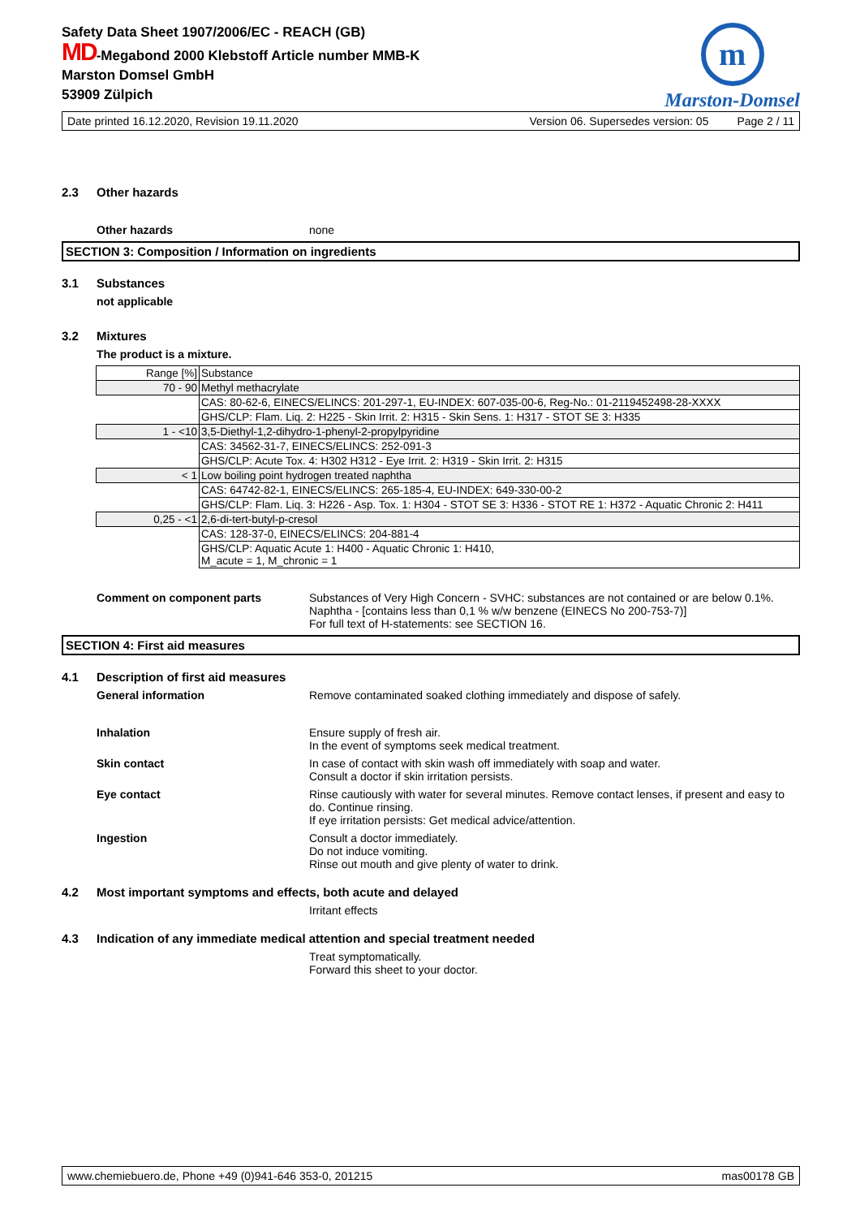Safety Data Sheet 1907/2006/EC - REACH (GB)
MD-Megabond 2000 Klebstoff Article number MMB-K
Marston Domsel GmbH
53909 Zülpich
m
Marston-Domsel
Date printed 16.12.2020, Revision 19.11.2020 Version 06. Supersedes version: 05 Page 2 / 11
2.3 Other hazards
Other hazards none
SECTION 3: Composition / Information on ingredients
3.1 Substances
not applicable
3.2 Mixtures
The product is a mixture.
| Range [%] | Substance |
| 70 - 90 | Methyl methacrylate |
| | CAS: 80-62-6, EINECS/ELINCS: 201-297-1, EU-INDEX: 607-035-00-6, Reg-No.: 01-2119452498-28-XXXX |
| | GHS/CLP: Flam. Liq. 2: H225 - Skin Irrit. 2: H315 - Skin Sens. 1: H317 - STOT SE 3: H335 |
| 1 - <10 | 3,5-Diethyl-1,2-dihydro-1-phenyl-2-propylpyridine |
| | CAS: 34562-31-7, EINECS/ELINCS: 252-091-3 |
| | GHS/CLP: Acute Tox. 4: H302 H312 - Eye Irrit. 2: H319 - Skin Irrit. 2: H315 |
| < 1 | Low boiling point hydrogen treated naphtha |
| | CAS: 64742-82-1, EINECS/ELINCS: 265-185-4, EU-INDEX: 649-330-00-2 |
| | GHS/CLP: Flam. Liq. 3: H226 - Asp. Tox. 1: H304 - STOT SE 3: H336 - STOT RE 1: H372 - Aquatic Chronic 2: H411 |
| 0,25 - <1 | 2,6-di-tert-butyl-p-cresol |
| | CAS: 128-37-0, EINECS/ELINCS: 204-881-4 |
| | GHS/CLP: Aquatic Acute 1: H400 - Aquatic Chronic 1: H410, M_acute = 1, M_chronic = 1 |
Comment on component parts Substances of Very High Concern - SVHC: substances are not contained or are below 0.1%.
Naphtha - [contains less than 0,1 % w/w benzene (EINECS No 200-753-7)]
For full text of H-statements: see SECTION 16.
SECTION 4: First aid measures
4.1 Description of first aid measures
General information Remove contaminated soaked clothing immediately and dispose of safely.
Inhalation Ensure supply of fresh air.
In the event of symptoms seek medical treatment.
Skin contact In case of contact with skin wash off immediately with soap and water.
Consult a doctor if skin irritation persists.
Eye contact Rinse cautiously with water for several minutes. Remove contact lenses, if present and easy to do. Continue rinsing.
If eye irritation persists: Get medical advice/attention.
Ingestion Consult a doctor immediately.
Do not induce vomiting.
Rinse out mouth and give plenty of water to drink.
4.2 Most important symptoms and effects, both acute and delayed
Irritant effects
4.3 Indication of any immediate medical attention and special treatment needed
Treat symptomatically.
Forward this sheet to your doctor.
www.chemiebuero.de, Phone +49 (0)941-646 353-0, 201215 mas00178 GB